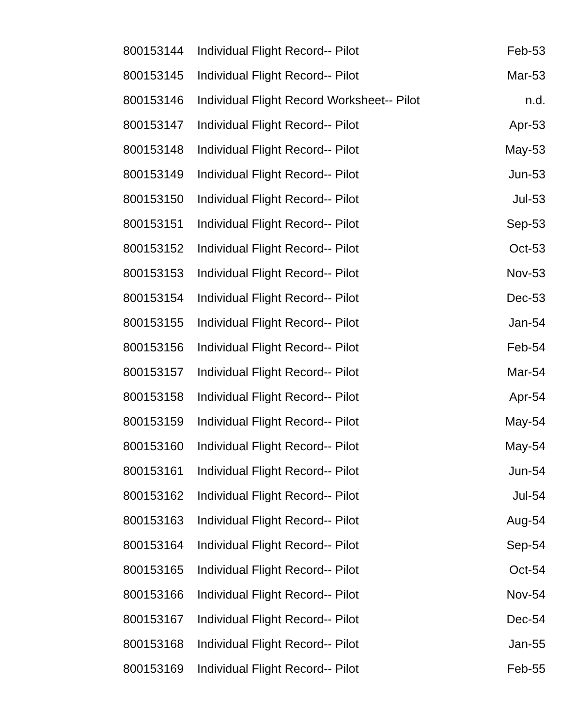| 800153144 | Individual Flight Record-- Pilot | Feb-53 |
| 800153145 | Individual Flight Record-- Pilot | Mar-53 |
| 800153146 | Individual Flight Record Worksheet-- Pilot | n.d. |
| 800153147 | Individual Flight Record-- Pilot | Apr-53 |
| 800153148 | Individual Flight Record-- Pilot | May-53 |
| 800153149 | Individual Flight Record-- Pilot | Jun-53 |
| 800153150 | Individual Flight Record-- Pilot | Jul-53 |
| 800153151 | Individual Flight Record-- Pilot | Sep-53 |
| 800153152 | Individual Flight Record-- Pilot | Oct-53 |
| 800153153 | Individual Flight Record-- Pilot | Nov-53 |
| 800153154 | Individual Flight Record-- Pilot | Dec-53 |
| 800153155 | Individual Flight Record-- Pilot | Jan-54 |
| 800153156 | Individual Flight Record-- Pilot | Feb-54 |
| 800153157 | Individual Flight Record-- Pilot | Mar-54 |
| 800153158 | Individual Flight Record-- Pilot | Apr-54 |
| 800153159 | Individual Flight Record-- Pilot | May-54 |
| 800153160 | Individual Flight Record-- Pilot | May-54 |
| 800153161 | Individual Flight Record-- Pilot | Jun-54 |
| 800153162 | Individual Flight Record-- Pilot | Jul-54 |
| 800153163 | Individual Flight Record-- Pilot | Aug-54 |
| 800153164 | Individual Flight Record-- Pilot | Sep-54 |
| 800153165 | Individual Flight Record-- Pilot | Oct-54 |
| 800153166 | Individual Flight Record-- Pilot | Nov-54 |
| 800153167 | Individual Flight Record-- Pilot | Dec-54 |
| 800153168 | Individual Flight Record-- Pilot | Jan-55 |
| 800153169 | Individual Flight Record-- Pilot | Feb-55 |